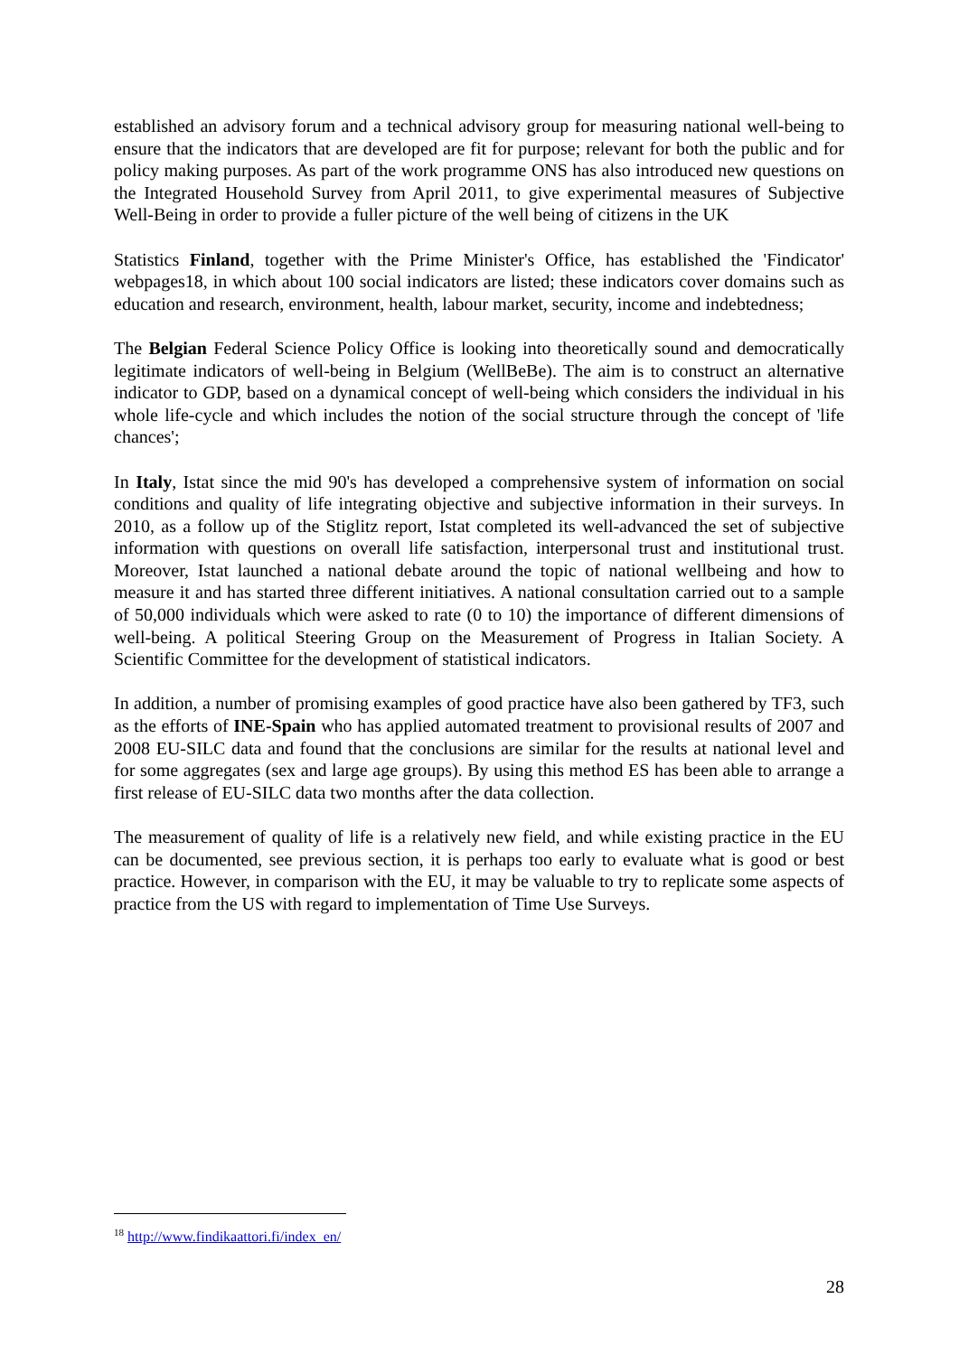established an advisory forum and a technical advisory group for measuring national well-being to ensure that the indicators that are developed are fit for purpose; relevant for both the public and for policy making purposes. As part of the work programme ONS has also introduced new questions on the Integrated Household Survey from April 2011, to give experimental measures of Subjective Well-Being in order to provide a fuller picture of the well being of citizens in the UK
Statistics Finland, together with the Prime Minister's Office, has established the 'Findicator' webpages18, in which about 100 social indicators are listed; these indicators cover domains such as education and research, environment, health, labour market, security, income and indebtedness;
The Belgian Federal Science Policy Office is looking into theoretically sound and democratically legitimate indicators of well-being in Belgium (WellBeBe). The aim is to construct an alternative indicator to GDP, based on a dynamical concept of well-being which considers the individual in his whole life-cycle and which includes the notion of the social structure through the concept of 'life chances';
In Italy, Istat since the mid 90's has developed a comprehensive system of information on social conditions and quality of life integrating objective and subjective information in their surveys. In 2010, as a follow up of the Stiglitz report, Istat completed its well-advanced the set of subjective information with questions on overall life satisfaction, interpersonal trust and institutional trust. Moreover, Istat launched a national debate around the topic of national wellbeing and how to measure it and has started three different initiatives. A national consultation carried out to a sample of 50,000 individuals which were asked to rate (0 to 10) the importance of different dimensions of well-being. A political Steering Group on the Measurement of Progress in Italian Society. A Scientific Committee for the development of statistical indicators.
In addition, a number of promising examples of good practice have also been gathered by TF3, such as the efforts of INE-Spain who has applied automated treatment to provisional results of 2007 and 2008 EU-SILC data and found that the conclusions are similar for the results at national level and for some aggregates (sex and large age groups). By using this method ES has been able to arrange a first release of EU-SILC data two months after the data collection.
The measurement of quality of life is a relatively new field, and while existing practice in the EU can be documented, see previous section, it is perhaps too early to evaluate what is good or best practice. However, in comparison with the EU, it may be valuable to try to replicate some aspects of practice from the US with regard to implementation of Time Use Surveys.
<sup>18</sup> http://www.findikaattori.fi/index_en/
28